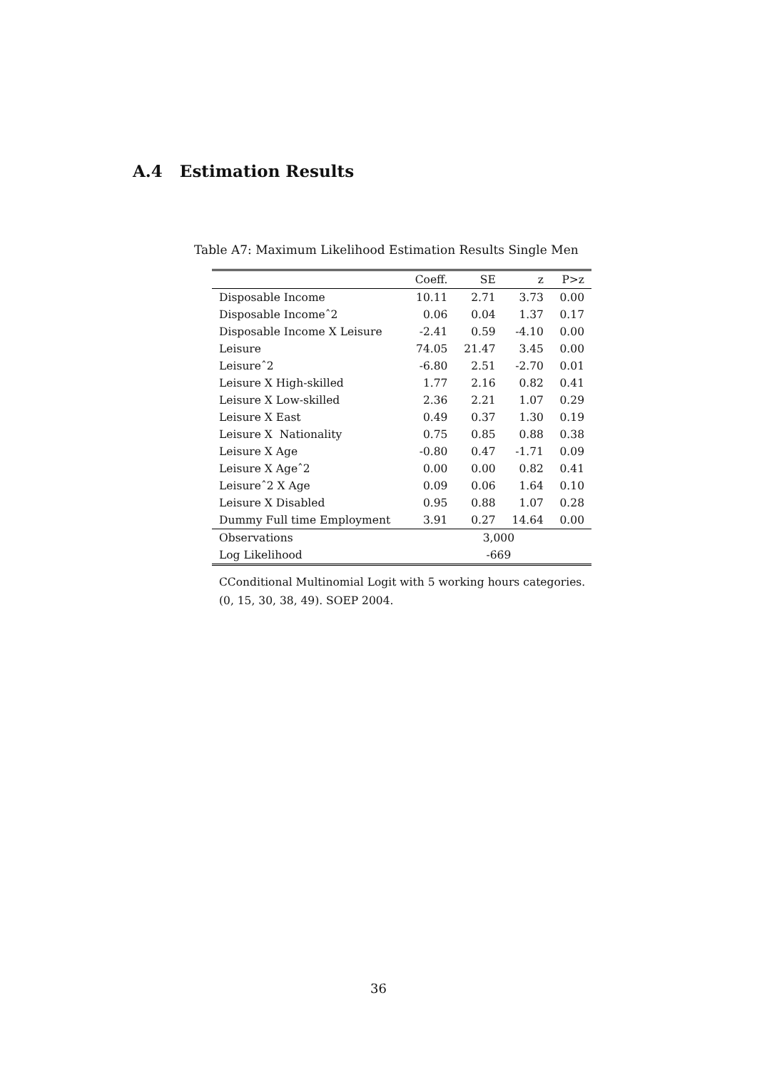A.4 Estimation Results
Table A7: Maximum Likelihood Estimation Results Single Men
| | Coeff. | SE | z | P>z |
| --- | --- | --- | --- | --- |
| Disposable Income | 10.11 | 2.71 | 3.73 | 0.00 |
| Disposable Incomeˆ2 | 0.06 | 0.04 | 1.37 | 0.17 |
| Disposable Income X Leisure | -2.41 | 0.59 | -4.10 | 0.00 |
| Leisure | 74.05 | 21.47 | 3.45 | 0.00 |
| Leisureˆ2 | -6.80 | 2.51 | -2.70 | 0.01 |
| Leisure X High-skilled | 1.77 | 2.16 | 0.82 | 0.41 |
| Leisure X Low-skilled | 2.36 | 2.21 | 1.07 | 0.29 |
| Leisure X East | 0.49 | 0.37 | 1.30 | 0.19 |
| Leisure X Nationality | 0.75 | 0.85 | 0.88 | 0.38 |
| Leisure X Age | -0.80 | 0.47 | -1.71 | 0.09 |
| Leisure X Ageˆ2 | 0.00 | 0.00 | 0.82 | 0.41 |
| Leisureˆ2 X Age | 0.09 | 0.06 | 1.64 | 0.10 |
| Leisure X Disabled | 0.95 | 0.88 | 1.07 | 0.28 |
| Dummy Full time Employment | 3.91 | 0.27 | 14.64 | 0.00 |
| Observations | 3,000 | | | |
| Log Likelihood | -669 | | | |
CConditional Multinomial Logit with 5 working hours categories.
(0, 15, 30, 38, 49). SOEP 2004.
36